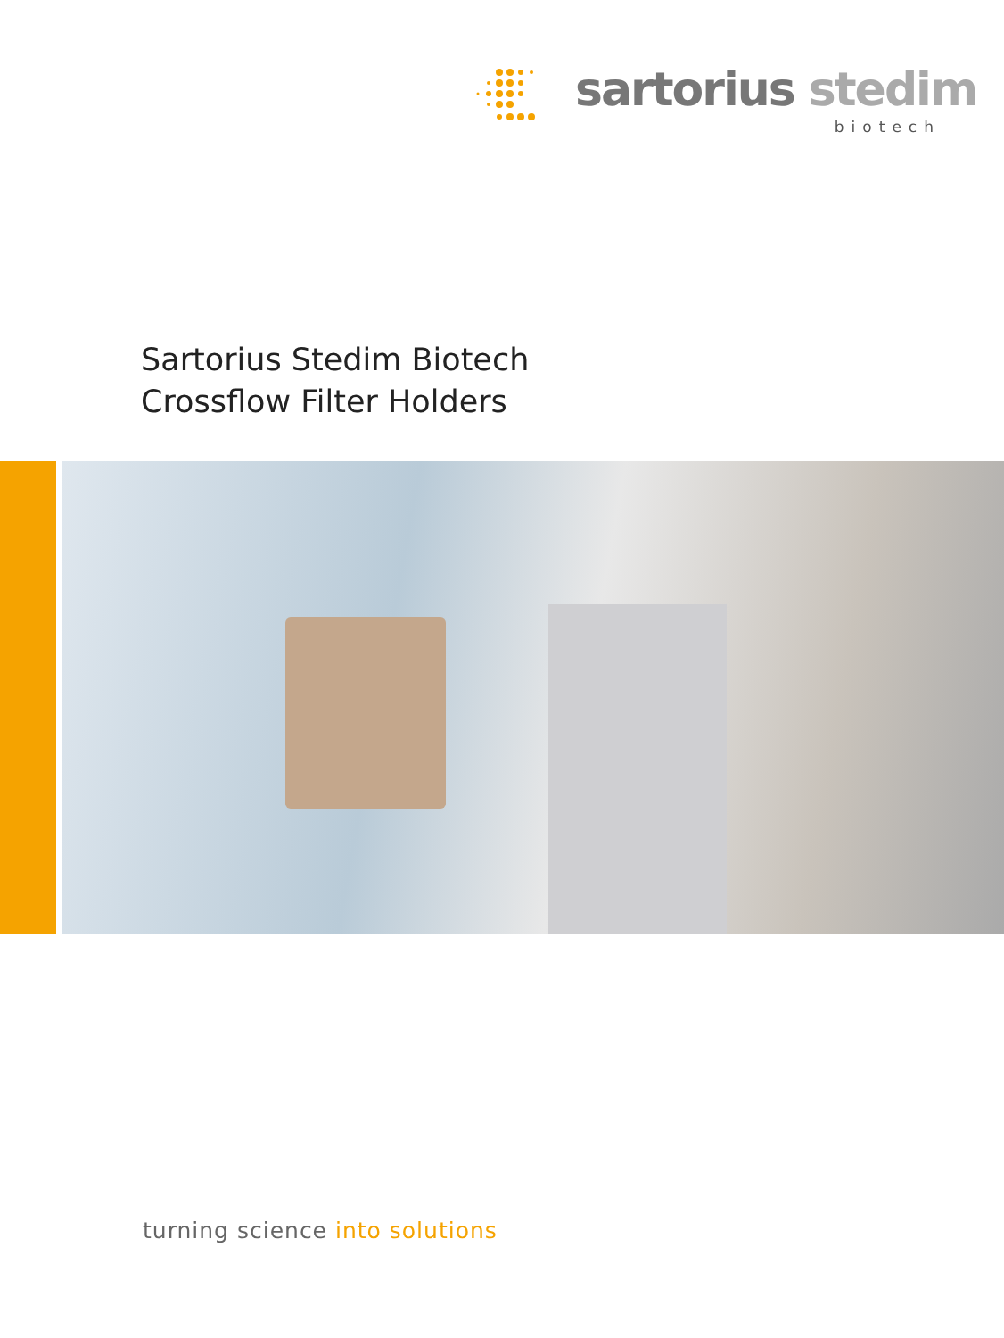sartorius stedim
biotech
Sartorius Stedim Biotech
Crossflow Filter Holders
turning science into solutions